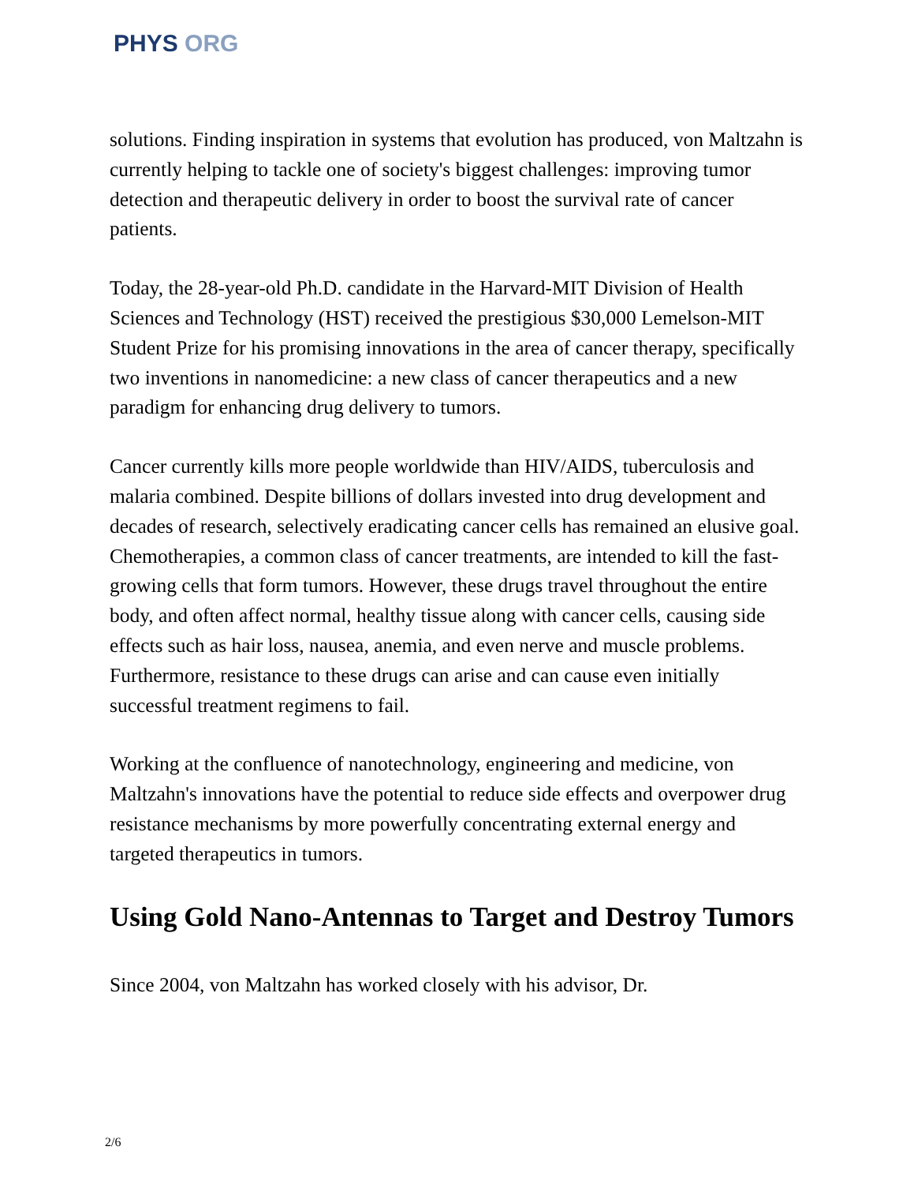PHYS ORG
solutions. Finding inspiration in systems that evolution has produced, von Maltzahn is currently helping to tackle one of society's biggest challenges: improving tumor detection and therapeutic delivery in order to boost the survival rate of cancer patients.
Today, the 28-year-old Ph.D. candidate in the Harvard-MIT Division of Health Sciences and Technology (HST) received the prestigious $30,000 Lemelson-MIT Student Prize for his promising innovations in the area of cancer therapy, specifically two inventions in nanomedicine: a new class of cancer therapeutics and a new paradigm for enhancing drug delivery to tumors.
Cancer currently kills more people worldwide than HIV/AIDS, tuberculosis and malaria combined. Despite billions of dollars invested into drug development and decades of research, selectively eradicating cancer cells has remained an elusive goal. Chemotherapies, a common class of cancer treatments, are intended to kill the fast-growing cells that form tumors. However, these drugs travel throughout the entire body, and often affect normal, healthy tissue along with cancer cells, causing side effects such as hair loss, nausea, anemia, and even nerve and muscle problems. Furthermore, resistance to these drugs can arise and can cause even initially successful treatment regimens to fail.
Working at the confluence of nanotechnology, engineering and medicine, von Maltzahn's innovations have the potential to reduce side effects and overpower drug resistance mechanisms by more powerfully concentrating external energy and targeted therapeutics in tumors.
Using Gold Nano-Antennas to Target and Destroy Tumors
Since 2004, von Maltzahn has worked closely with his advisor, Dr.
2/6